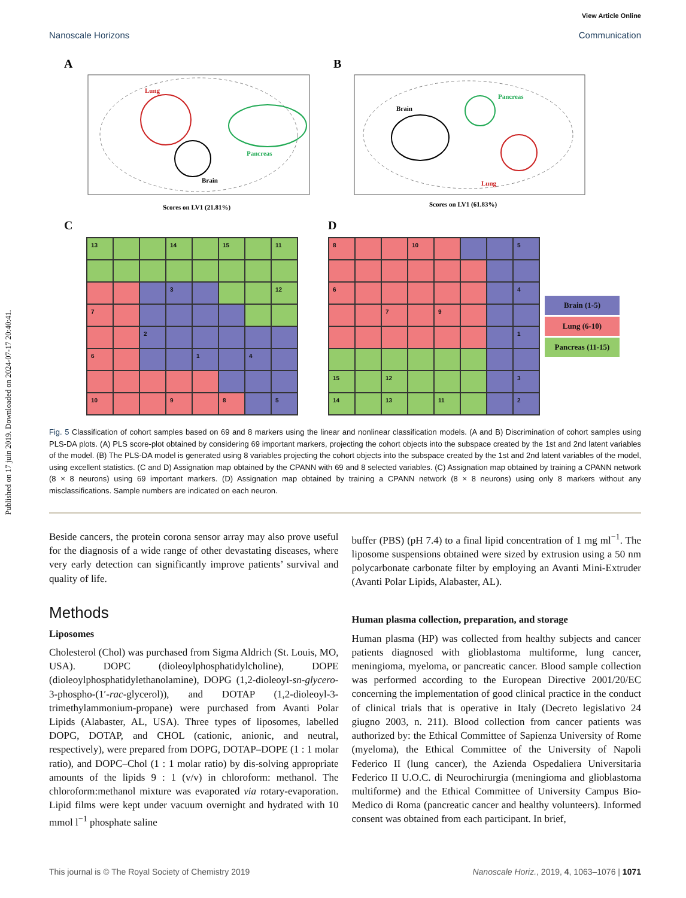Published on 17 juin 2019. Downloaded on 2024-07-17 20:40:41.
View Article Online
Nanoscale Horizons Communication
A
Lung
Pancreas
Brain
Scores on LV1 (21.81%)
B
Brain
Pancreas
Lung
Scores on LV1 (61.83%)
C
13 14 15 11 3 12 7 2 6 1 4 10 9 8 5
D
8 10 5 6 4 7 9 1 15 12 3 14 13 11 2
Brain (1-5)
Lung (6-10)
Pancreas (11-15)
Fig. 5 Classification of cohort samples based on 69 and 8 markers using the linear and nonlinear classification models. (A and B) Discrimination of cohort samples using PLS-DA plots. (A) PLS score-plot obtained by considering 69 important markers, projecting the cohort objects into the subspace created by the 1st and 2nd latent variables of the model. (B) The PLS-DA model is generated using 8 variables projecting the cohort objects into the subspace created by the 1st and 2nd latent variables of the model, using excellent statistics. (C and D) Assignation map obtained by the CPANN with 69 and 8 selected variables. (C) Assignation map obtained by training a CPANN network (8 × 8 neurons) using 69 important markers. (D) Assignation map obtained by training a CPANN network (8 × 8 neurons) using only 8 markers without any misclassifications. Sample numbers are indicated on each neuron.
Beside cancers, the protein corona sensor array may also prove useful for the diagnosis of a wide range of other devastating diseases, where very early detection can significantly improve patients’ survival and quality of life.
Methods
Liposomes
Cholesterol (Chol) was purchased from Sigma Aldrich (St. Louis, MO, USA). DOPC (dioleoylphosphatidylcholine), DOPE (dioleoylphosphatidylethanolamine), DOPG (1,2-dioleoyl-sn-glycero-3-phospho-(1′-rac-glycerol)), and DOTAP (1,2-dioleoyl-3-trimethylammonium-propane) were purchased from Avanti Polar Lipids (Alabaster, AL, USA). Three types of liposomes, labelled DOPG, DOTAP, and CHOL (cationic, anionic, and neutral, respectively), were prepared from DOPG, DOTAP–DOPE (1 : 1 molar ratio), and DOPC–Chol (1 : 1 molar ratio) by dis-solving appropriate amounts of the lipids 9 : 1 (v/v) in chloroform: methanol. The chloroform:methanol mixture was evaporated via rotary-evaporation. Lipid films were kept under vacuum overnight and hydrated with 10 mmol l<sup>−1</sup> phosphate saline
buffer (PBS) (pH 7.4) to a final lipid concentration of 1 mg ml<sup>−1</sup>. The liposome suspensions obtained were sized by extrusion using a 50 nm polycarbonate carbonate filter by employing an Avanti Mini-Extruder (Avanti Polar Lipids, Alabaster, AL).
Human plasma collection, preparation, and storage
Human plasma (HP) was collected from healthy subjects and cancer patients diagnosed with glioblastoma multiforme, lung cancer, meningioma, myeloma, or pancreatic cancer. Blood sample collection was performed according to the European Directive 2001/20/EC concerning the implementation of good clinical practice in the conduct of clinical trials that is operative in Italy (Decreto legislativo 24 giugno 2003, n. 211). Blood collection from cancer patients was authorized by: the Ethical Committee of Sapienza University of Rome (myeloma), the Ethical Committee of the University of Napoli Federico II (lung cancer), the Azienda Ospedaliera Universitaria Federico II U.O.C. di Neurochirurgia (meningioma and glioblastoma multiforme) and the Ethical Committee of University Campus Bio-Medico di Roma (pancreatic cancer and healthy volunteers). Informed consent was obtained from each participant. In brief,
This journal is © The Royal Society of Chemistry 2019 Nanoscale Horiz., 2019, 4, 1063–1076 | 1071